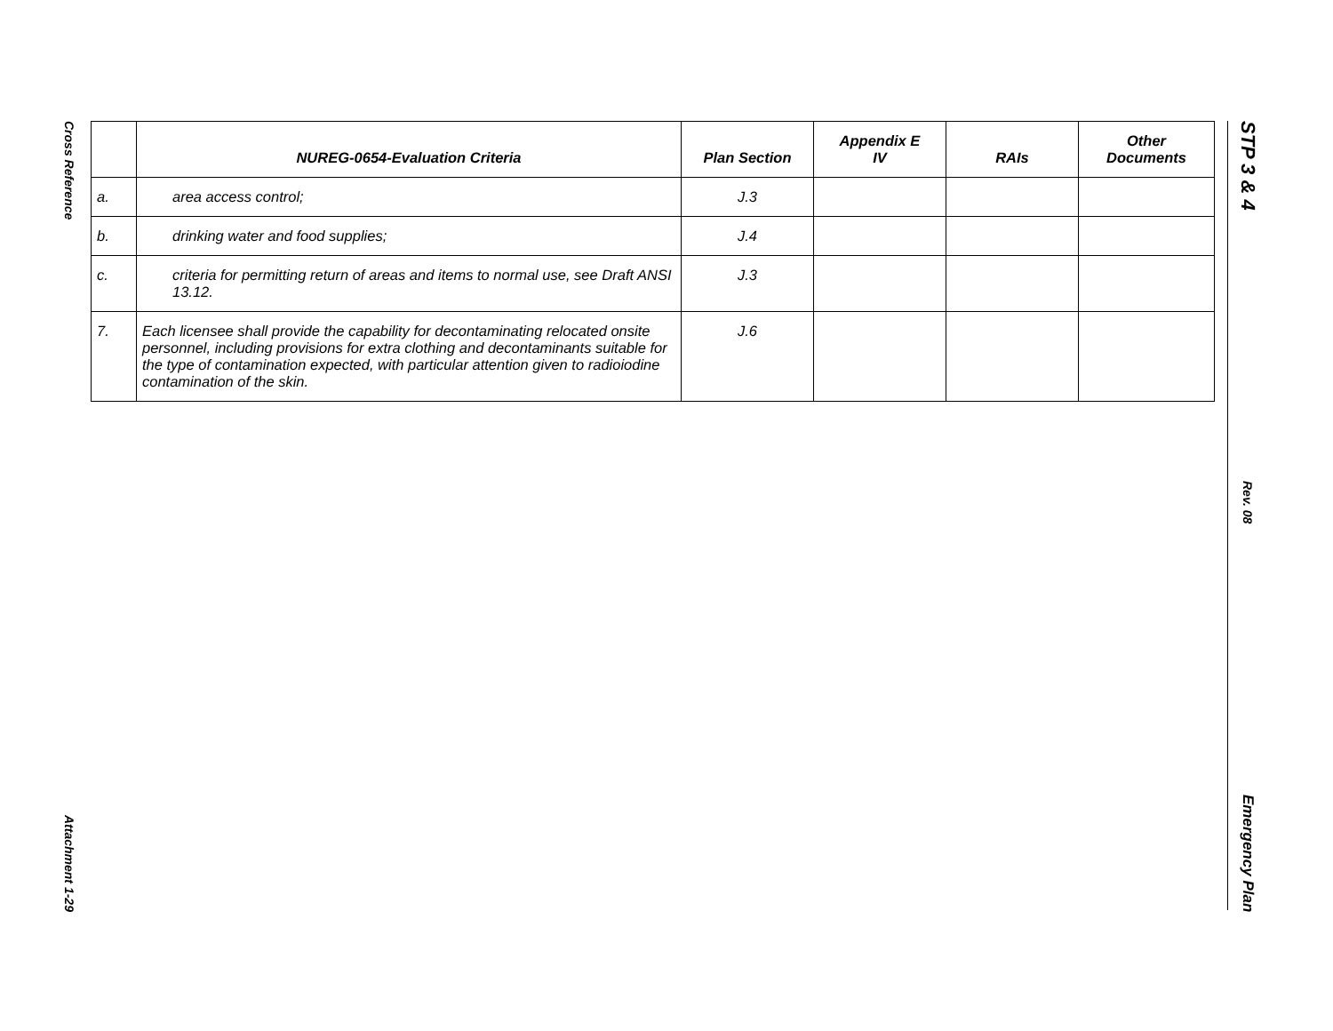Cross Reference
Attachment 1-29
| | NUREG-0654-Evaluation Criteria | Plan Section | Appendix E IV | RAIs | Other Documents |
| --- | --- | --- | --- | --- | --- |
| a. | area access control; | J.3 | | | |
| b. | drinking water and food supplies; | J.4 | | | |
| c. | criteria for permitting return of areas and items to normal use, see Draft ANSI 13.12. | J.3 | | | |
| 7. | Each licensee shall provide the capability for decontaminating relocated onsite personnel, including provisions for extra clothing and decontaminants suitable for the type of contamination expected, with particular attention given to radioiodine contamination of the skin. | J.6 | | | |
STP 3 & 4
Rev. 08
Emergency Plan